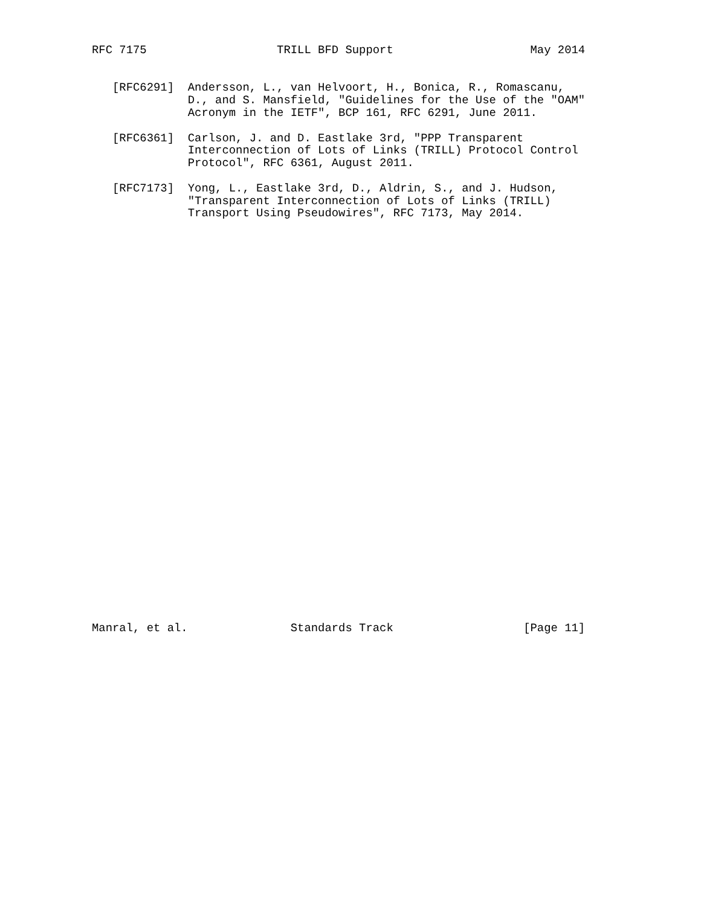RFC 7175                   TRILL BFD Support                    May 2014


   [RFC6291]  Andersson, L., van Helvoort, H., Bonica, R., Romascanu,
              D., and S. Mansfield, "Guidelines for the Use of the "OAM"
              Acronym in the IETF", BCP 161, RFC 6291, June 2011.

   [RFC6361]  Carlson, J. and D. Eastlake 3rd, "PPP Transparent
              Interconnection of Lots of Links (TRILL) Protocol Control
              Protocol", RFC 6361, August 2011.

   [RFC7173]  Yong, L., Eastlake 3rd, D., Aldrin, S., and J. Hudson,
              "Transparent Interconnection of Lots of Links (TRILL)
              Transport Using Pseudowires", RFC 7173, May 2014.
































Manral, et al.               Standards Track                   [Page 11]